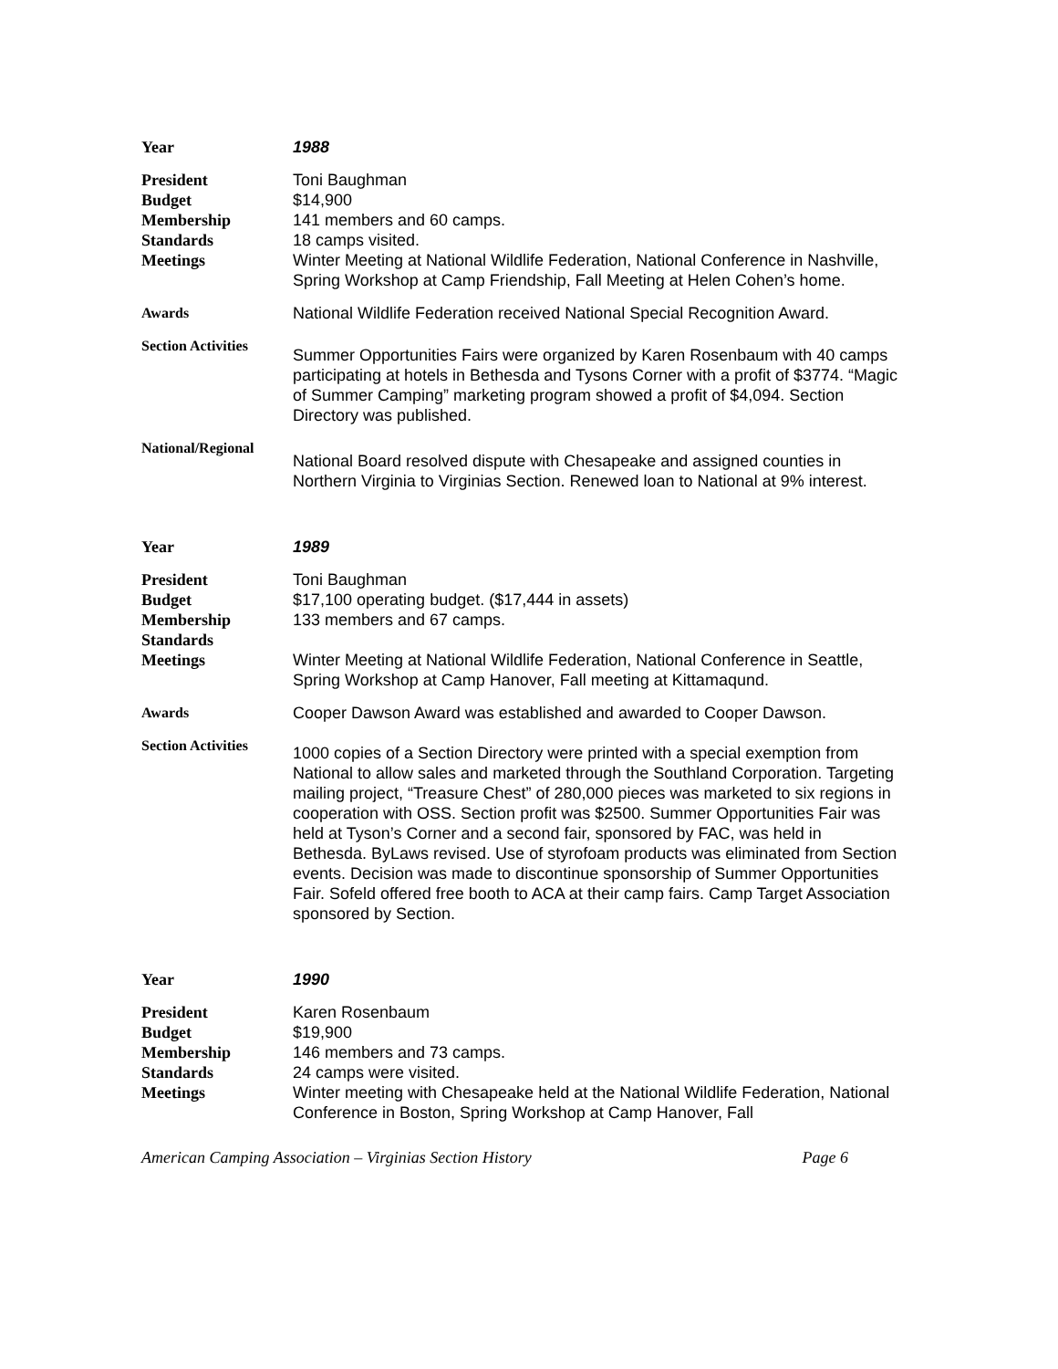Year 1988
President
Budget
Membership
Standards
Meetings
Toni Baughman
$14,900
141 members and 60 camps.
18 camps visited.
Winter Meeting at National Wildlife Federation, National Conference in Nashville, Spring Workshop at Camp Friendship, Fall Meeting at Helen Cohen’s home.
Awards National Wildlife Federation received National Special Recognition Award.
Section Activities
Summer Opportunities Fairs were organized by Karen Rosenbaum with 40 camps participating at hotels in Bethesda and Tysons Corner with a profit of $3774. “Magic of Summer Camping” marketing program showed a profit of $4,094. Section Directory was published.
National/Regional
National Board resolved dispute with Chesapeake and assigned counties in Northern Virginia to Virginias Section. Renewed loan to National at 9% interest.
Year 1989
President
Budget
Membership
Standards
Meetings
Toni Baughman
$17,100 operating budget. ($17,444 in assets)
133 members and 67 camps.
Winter Meeting at National Wildlife Federation, National Conference in Seattle, Spring Workshop at Camp Hanover, Fall meeting at Kittamaqund.
Awards Cooper Dawson Award was established and awarded to Cooper Dawson.
Section Activities
1000 copies of a Section Directory were printed with a special exemption from National to allow sales and marketed through the Southland Corporation. Targeting mailing project, “Treasure Chest” of 280,000 pieces was marketed to six regions in cooperation with OSS. Section profit was $2500. Summer Opportunities Fair was held at Tyson’s Corner and a second fair, sponsored by FAC, was held in Bethesda. ByLaws revised. Use of styrofoam products was eliminated from Section events. Decision was made to discontinue sponsorship of Summer Opportunities Fair. Sofeld offered free booth to ACA at their camp fairs. Camp Target Association sponsored by Section.
Year 1990
President
Budget
Membership
Standards
Meetings
Karen Rosenbaum
$19,900
146 members and 73 camps.
24 camps were visited.
Winter meeting with Chesapeake held at the National Wildlife Federation, National Conference in Boston, Spring Workshop at Camp Hanover, Fall
American Camping Association – Virginias Section History Page 6